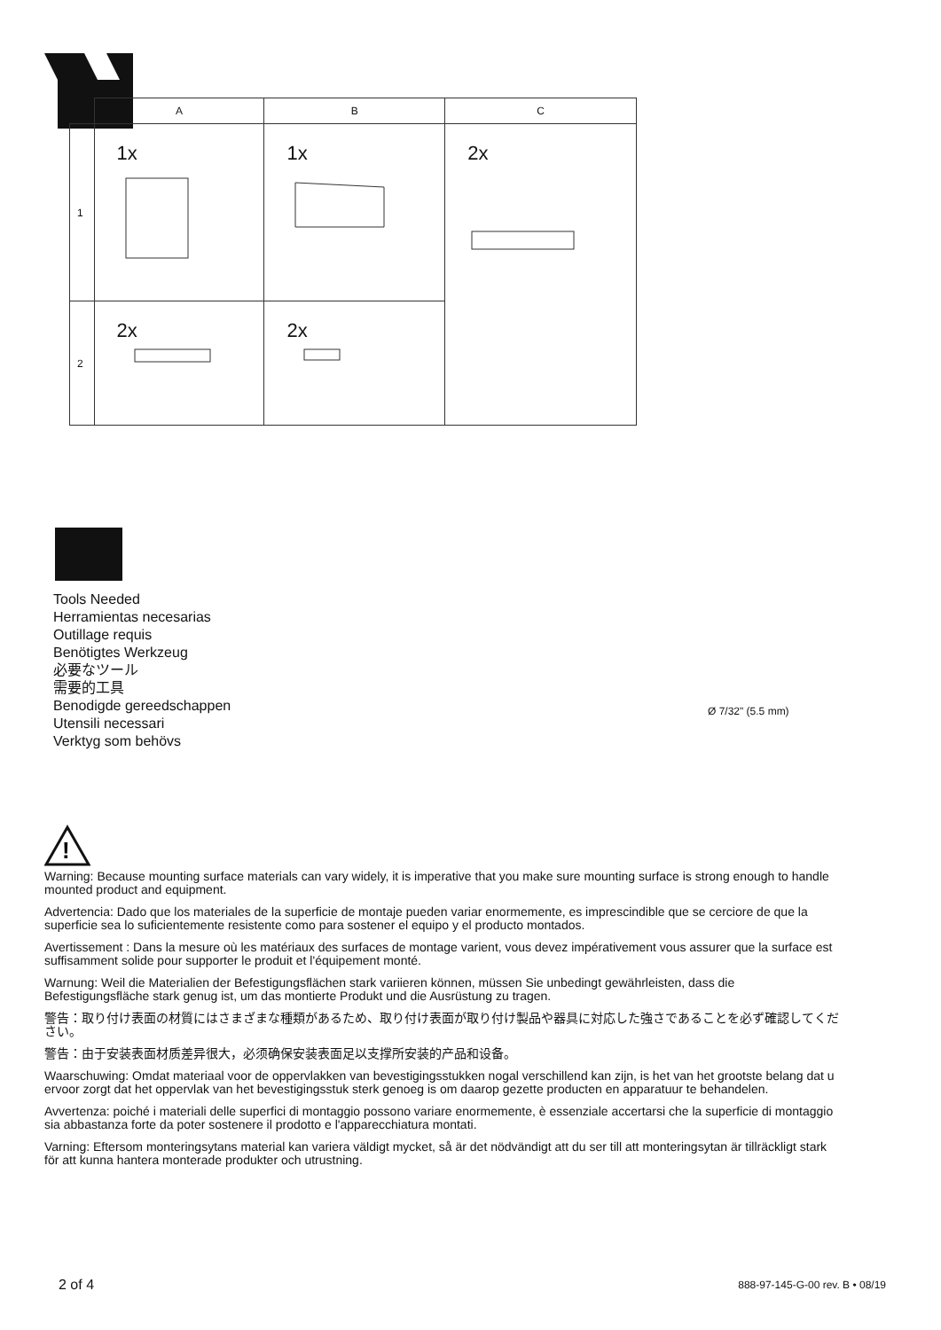| | A | B | C |
| --- | --- | --- | --- |
| 1 | 1x | 1x | 2x |
| 2 | 2x | 2x | |
Tools Needed
Herramientas necesarias
Outillage requis
Benötigtes Werkzeug
必要なツール
需要的工具
Benodigde gereedschappen
Utensili necessari
Verktyg som behövs
Ø 7/32" (5.5 mm)
!
Warning: Because mounting surface materials can vary widely, it is imperative that you make sure mounting surface is strong enough to handle mounted product and equipment.
Advertencia: Dado que los materiales de la superficie de montaje pueden variar enormemente, es imprescindible que se cerciore de que la superficie sea lo suficientemente resistente como para sostener el equipo y el producto montados.
Avertissement : Dans la mesure où les matériaux des surfaces de montage varient, vous devez impérativement vous assurer que la surface est suffisamment solide pour supporter le produit et l'équipement monté.
Warnung: Weil die Materialien der Befestigungsflächen stark variieren können, müssen Sie unbedingt gewährleisten, dass die Befestigungsfläche stark genug ist, um das montierte Produkt und die Ausrüstung zu tragen.
警告：取り付け表面の材質にはさまざまな種類があるため、取り付け表面が取り付け製品や器具に対応した強さであることを必ず確認してください。
警告：由于安装表面材质差异很大，必须确保安装表面足以支撑所安装的产品和设备。
Waarschuwing: Omdat materiaal voor de oppervlakken van bevestigingsstukken nogal verschillend kan zijn, is het van het grootste belang dat u ervoor zorgt dat het oppervlak van het bevestigingsstuk sterk genoeg is om daarop gezette producten en apparatuur te behandelen.
Avvertenza: poiché i materiali delle superfici di montaggio possono variare enormemente, è essenziale accertarsi che la superficie di montaggio sia abbastanza forte da poter sostenere il prodotto e l'apparecchiatura montati.
Varning: Eftersom monteringsytans material kan variera väldigt mycket, så är det nödvändigt att du ser till att monteringsytan är tillräckligt stark för att kunna hantera monterade produkter och utrustning.
2 of 4 888-97-145-G-00 rev. B • 08/19